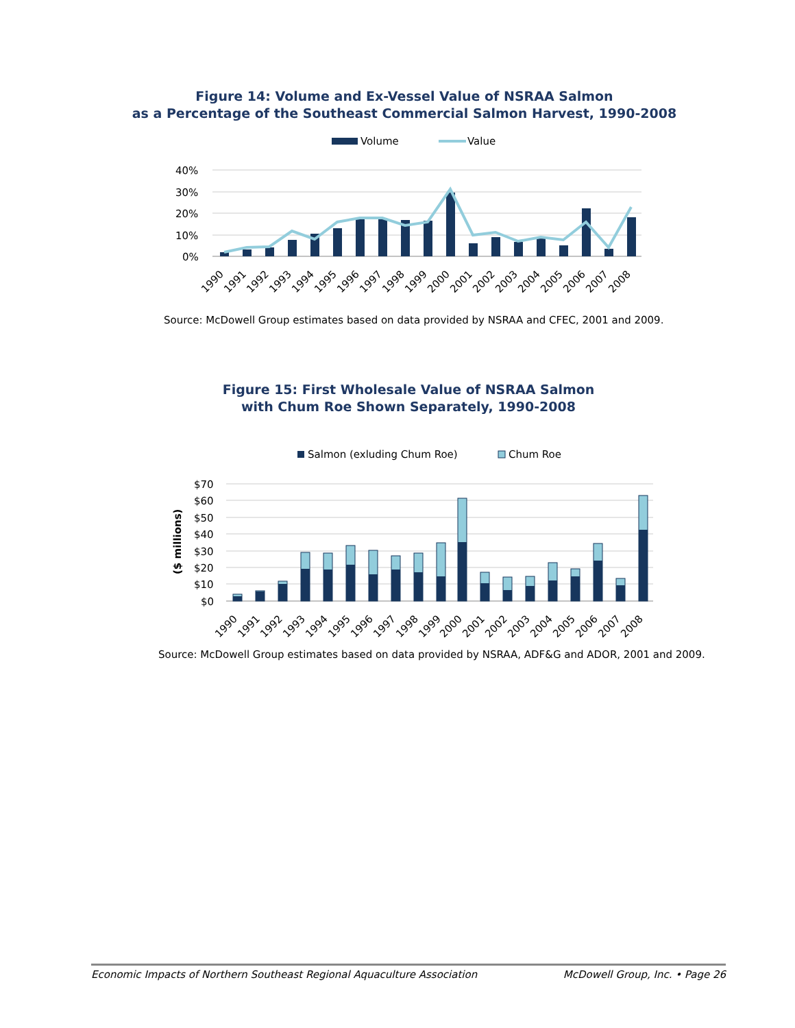Figure 14: Volume and Ex-Vessel Value of NSRAA Salmon
as a Percentage of the Southeast Commercial Salmon Harvest, 1990-2008
Volume
Value
40%
30%
20%
10%
0%
1990
1991
1992
1993
1994
1995
1996
1997
1998
1999
2000
2001
2002
2003
2004
2005
2006
2007
2008
Source: McDowell Group estimates based on data provided by NSRAA and CFEC, 2001 and 2009.
Figure 15: First Wholesale Value of NSRAA Salmon
with Chum Roe Shown Separately, 1990-2008
Salmon (exluding Chum Roe)
Chum Roe
$70
$60
$50
$40
$30
$20
$10
$0
($ millions)
1990
1991
1992
1993
1994
1995
1996
1997
1998
1999
2000
2001
2002
2003
2004
2005
2006
2007
2008
Source: McDowell Group estimates based on data provided by NSRAA, ADF&G and ADOR, 2001 and 2009.
Economic Impacts of Northern Southeast Regional Aquaculture Association McDowell Group, Inc. • Page 26